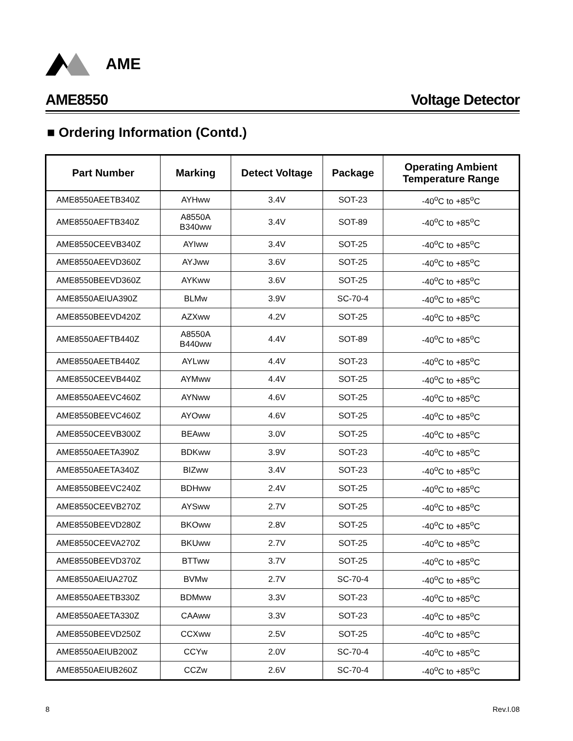AME
AME8550 Voltage Detector
■ Ordering Information (Contd.)
| Part Number | Marking | Detect Voltage | Package | Operating Ambient Temperature Range |
| --- | --- | --- | --- | --- |
| AME8550AEETB340Z | AYHww | 3.4V | SOT-23 | -40<sup>o</sup>C to +85<sup>o</sup>C |
| AME8550AEFTB340Z | A8550A B340ww | 3.4V | SOT-89 | -40<sup>o</sup>C to +85<sup>o</sup>C |
| AME8550CEEVB340Z | AYIww | 3.4V | SOT-25 | -40<sup>o</sup>C to +85<sup>o</sup>C |
| AME8550AEEVD360Z | AYJww | 3.6V | SOT-25 | -40<sup>o</sup>C to +85<sup>o</sup>C |
| AME8550BEEVD360Z | AYKww | 3.6V | SOT-25 | -40<sup>o</sup>C to +85<sup>o</sup>C |
| AME8550AEIUA390Z | BLMw | 3.9V | SC-70-4 | -40<sup>o</sup>C to +85<sup>o</sup>C |
| AME8550BEEVD420Z | AZXww | 4.2V | SOT-25 | -40<sup>o</sup>C to +85<sup>o</sup>C |
| AME8550AEFTB440Z | A8550A B440ww | 4.4V | SOT-89 | -40<sup>o</sup>C to +85<sup>o</sup>C |
| AME8550AEETB440Z | AYLww | 4.4V | SOT-23 | -40<sup>o</sup>C to +85<sup>o</sup>C |
| AME8550CEEVB440Z | AYMww | 4.4V | SOT-25 | -40<sup>o</sup>C to +85<sup>o</sup>C |
| AME8550AEEVC460Z | AYNww | 4.6V | SOT-25 | -40<sup>o</sup>C to +85<sup>o</sup>C |
| AME8550BEEVC460Z | AYOww | 4.6V | SOT-25 | -40<sup>o</sup>C to +85<sup>o</sup>C |
| AME8550CEEVB300Z | BEAww | 3.0V | SOT-25 | -40<sup>o</sup>C to +85<sup>o</sup>C |
| AME8550AEETA390Z | BDKww | 3.9V | SOT-23 | -40<sup>o</sup>C to +85<sup>o</sup>C |
| AME8550AEETA340Z | BIZww | 3.4V | SOT-23 | -40<sup>o</sup>C to +85<sup>o</sup>C |
| AME8550BEEVC240Z | BDHww | 2.4V | SOT-25 | -40<sup>o</sup>C to +85<sup>o</sup>C |
| AME8550CEEVB270Z | AYSww | 2.7V | SOT-25 | -40<sup>o</sup>C to +85<sup>o</sup>C |
| AME8550BEEVD280Z | BKOww | 2.8V | SOT-25 | -40<sup>o</sup>C to +85<sup>o</sup>C |
| AME8550CEEVA270Z | BKUww | 2.7V | SOT-25 | -40<sup>o</sup>C to +85<sup>o</sup>C |
| AME8550BEEVD370Z | BTTww | 3.7V | SOT-25 | -40<sup>o</sup>C to +85<sup>o</sup>C |
| AME8550AEIUA270Z | BVMw | 2.7V | SC-70-4 | -40<sup>o</sup>C to +85<sup>o</sup>C |
| AME8550AEETB330Z | BDMww | 3.3V | SOT-23 | -40<sup>o</sup>C to +85<sup>o</sup>C |
| AME8550AEETA330Z | CAAww | 3.3V | SOT-23 | -40<sup>o</sup>C to +85<sup>o</sup>C |
| AME8550BEEVD250Z | CCXww | 2.5V | SOT-25 | -40<sup>o</sup>C to +85<sup>o</sup>C |
| AME8550AEIUB200Z | CCYw | 2.0V | SC-70-4 | -40<sup>o</sup>C to +85<sup>o</sup>C |
| AME8550AEIUB260Z | CCZw | 2.6V | SC-70-4 | -40<sup>o</sup>C to +85<sup>o</sup>C |
8 Rev.I.08